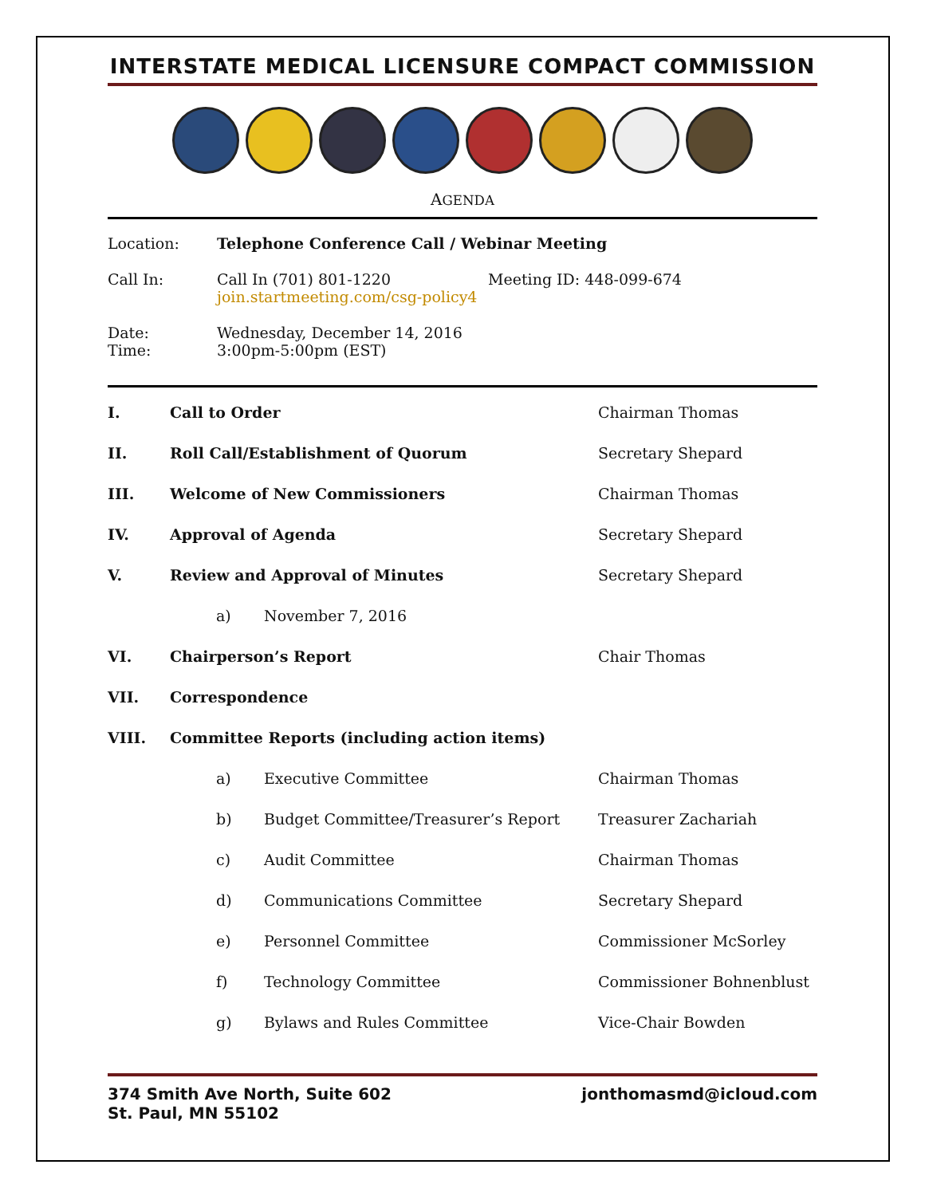INTERSTATE MEDICAL LICENSURE COMPACT COMMISSION
AGENDA
| Location: | Telephone Conference Call / Webinar Meeting | |
| Call In: | Call In (701) 801-1220 join.startmeeting.com/csg-policy4 | Meeting ID: 448-099-674 |
| Date: Time: | Wednesday, December 14, 2016 3:00pm-5:00pm (EST) | |
| I. | Call to Order | | Chairman Thomas |
| II. | Roll Call/Establishment of Quorum | | Secretary Shepard |
| III. | Welcome of New Commissioners | | Chairman Thomas |
| IV. | Approval of Agenda | | Secretary Shepard |
| V. | Review and Approval of Minutes | | Secretary Shepard |
| | a) | November 7, 2016 | |
| VI. | Chairperson’s Report | | Chair Thomas |
| VII. | Correspondence | | |
| VIII. | Committee Reports (including action items) | | |
| | a) | Executive Committee | Chairman Thomas |
| | b) | Budget Committee/Treasurer’s Report | Treasurer Zachariah |
| | c) | Audit Committee | Chairman Thomas |
| | d) | Communications Committee | Secretary Shepard |
| | e) | Personnel Committee | Commissioner McSorley |
| | f) | Technology Committee | Commissioner Bohnenblust |
| | g) | Bylaws and Rules Committee | Vice-Chair Bowden |
374 Smith Ave North, Suite 602
St. Paul, MN 55102
jonthomasmd@icloud.com